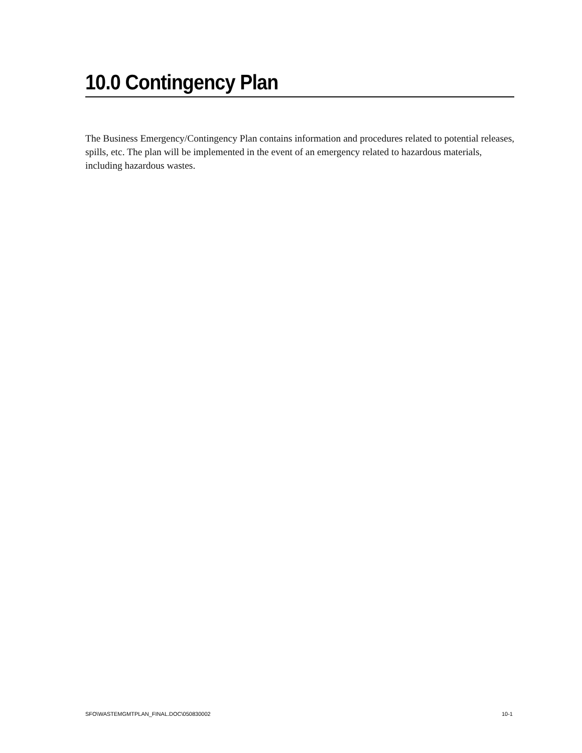10.0 Contingency Plan
The Business Emergency/Contingency Plan contains information and procedures related to potential releases, spills, etc. The plan will be implemented in the event of an emergency related to hazardous materials, including hazardous wastes.
SFO\WASTEMGMTPLAN_FINAL.DOC\050830002 10-1